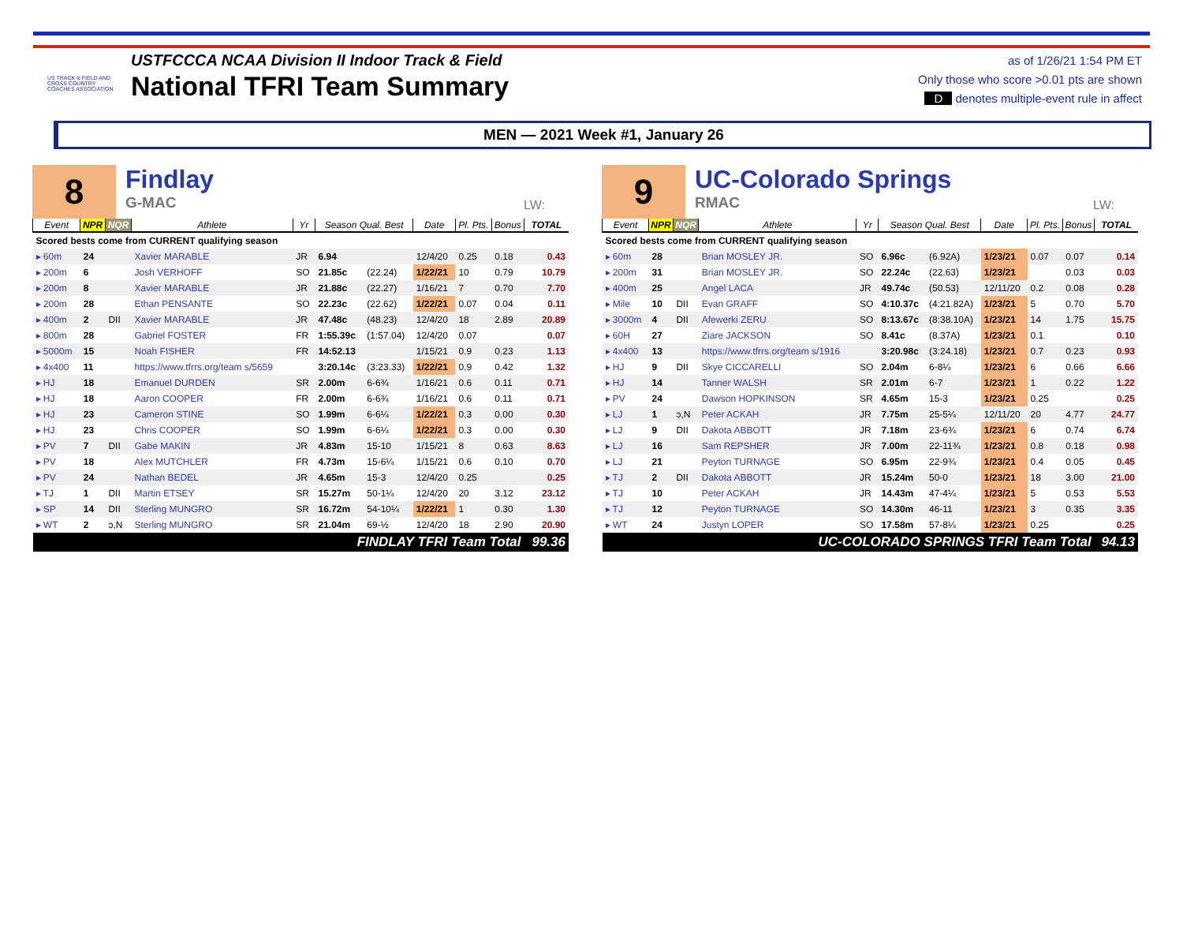US TRACK & FIELD AND CROSS COUNTRY COACHES ASSOCIATION
USTFCCCA NCAA Division II Indoor Track & Field
National TFRI Team Summary
as of 1/26/21 1:54 PM ET
Only those who score >0.01 pts are shown
D denotes multiple-event rule in affect
MEN — 2021 Week #1, January 26
8
Findlay
G-MAC
LW:
| Event | NPR | NQR | Athlete | Yr | Season Qual. Best | | Date | Pl. Pts. | Bonus | TOTAL |
| --- | --- | --- | --- | --- | --- | --- | --- | --- | --- | --- |
| Scored bests come from CURRENT qualifying season | | | | | | | | | | |
| ▸ 60m | 24 | | Xavier MARABLE | JR | 6.94 | | 12/4/20 | 0.25 | 0.18 | 0.43 |
| ▸ 200m | 6 | | Josh VERHOFF | SO | 21.85c | (22.24) | 1/22/21 | 10 | 0.79 | 10.79 |
| ▸ 200m | 8 | | Xavier MARABLE | JR | 21.88c | (22.27) | 1/16/21 | 7 | 0.70 | 7.70 |
| ▸ 200m | 28 | | Ethan PENSANTE | SO | 22.23c | (22.62) | 1/22/21 | 0.07 | 0.04 | 0.11 |
| ▸ 400m | 2 | DII | Xavier MARABLE | JR | 47.48c | (48.23) | 12/4/20 | 18 | 2.89 | 20.89 |
| ▸ 800m | 28 | | Gabriel FOSTER | FR | 1:55.39c | (1:57.04) | 12/4/20 | 0.07 | | 0.07 |
| ▸ 5000m | 15 | | Noah FISHER | FR | 14:52.13 | | 1/15/21 | 0.9 | 0.23 | 1.13 |
| ▸ 4x400 | 11 | | https://www.tfrrs.org/team s/5659 | | 3:20.14c | (3:23.33) | 1/22/21 | 0.9 | 0.42 | 1.32 |
| ▸ HJ | 18 | | Emanuel DURDEN | SR | 2.00m | 6-6¾ | 1/16/21 | 0.6 | 0.11 | 0.71 |
| ▸ HJ | 18 | | Aaron COOPER | FR | 2.00m | 6-6¾ | 1/16/21 | 0.6 | 0.11 | 0.71 |
| ▸ HJ | 23 | | Cameron STINE | SO | 1.99m | 6-6¼ | 1/22/21 | 0.3 | 0.00 | 0.30 |
| ▸ HJ | 23 | | Chris COOPER | SO | 1.99m | 6-6¼ | 1/22/21 | 0.3 | 0.00 | 0.30 |
| ▸ PV | 7 | DII | Gabe MAKIN | JR | 4.83m | 15-10 | 1/15/21 | 8 | 0.63 | 8.63 |
| ▸ PV | 18 | | Alex MUTCHLER | FR | 4.73m | 15-6¼ | 1/15/21 | 0.6 | 0.10 | 0.70 |
| ▸ PV | 24 | | Nathan BEDEL | JR | 4.65m | 15-3 | 12/4/20 | 0.25 | | 0.25 |
| ▸ TJ | 1 | DII | Martin ETSEY | SR | 15.27m | 50-1¼ | 12/4/20 | 20 | 3.12 | 23.12 |
| ▸ SP | 14 | DII | Sterling MUNGRO | SR | 16.72m | 54-10¼ | 1/22/21 | 1 | 0.30 | 1.30 |
| ▸ WT | 2 | ↄ,N | Sterling MUNGRO | SR | 21.04m | 69-½ | 12/4/20 | 18 | 2.90 | 20.90 |
| FINDLAY TFRI Team Total | | | | | | | | | | 99.36 |
9
UC-Colorado Springs
RMAC
LW:
| Event | NPR | NQR | Athlete | Yr | Season Qual. Best | | Date | Pl. Pts. | Bonus | TOTAL |
| --- | --- | --- | --- | --- | --- | --- | --- | --- | --- | --- |
| Scored bests come from CURRENT qualifying season | | | | | | | | | | |
| ▸ 60m | 28 | | Brian MOSLEY JR. | SO | 6.96c | (6.92A) | 1/23/21 | 0.07 | 0.07 | 0.14 |
| ▸ 200m | 31 | | Brian MOSLEY JR. | SO | 22.24c | (22.63) | 1/23/21 | | 0.03 | 0.03 |
| ▸ 400m | 25 | | Angel LACA | JR | 49.74c | (50.53) | 12/11/20 | 0.2 | 0.08 | 0.28 |
| ▸ Mile | 10 | DII | Evan GRAFF | SO | 4:10.37c | (4:21.82A) | 1/23/21 | 5 | 0.70 | 5.70 |
| ▸ 3000m | 4 | DII | Afewerki ZERU | SO | 8:13.67c | (8:38.10A) | 1/23/21 | 14 | 1.75 | 15.75 |
| ▸ 60H | 27 | | Ziare JACKSON | SO | 8.41c | (8.37A) | 1/23/21 | 0.1 | | 0.10 |
| ▸ 4x400 | 13 | | https://www.tfrrs.org/team s/1916 | | 3:20.98c | (3:24.18) | 1/23/21 | 0.7 | 0.23 | 0.93 |
| ▸ HJ | 9 | DII | Skye CICCARELLI | SO | 2.04m | 6-8¼ | 1/23/21 | 6 | 0.66 | 6.66 |
| ▸ HJ | 14 | | Tanner WALSH | SR | 2.01m | 6-7 | 1/23/21 | 1 | 0.22 | 1.22 |
| ▸ PV | 24 | | Dawson HOPKINSON | SR | 4.65m | 15-3 | 1/23/21 | 0.25 | | 0.25 |
| ▸ LJ | 1 | ↄ,N | Peter ACKAH | JR | 7.75m | 25-5¼ | 12/11/20 | 20 | 4.77 | 24.77 |
| ▸ LJ | 9 | DII | Dakota ABBOTT | JR | 7.18m | 23-6¾ | 1/23/21 | 6 | 0.74 | 6.74 |
| ▸ LJ | 16 | | Sam REPSHER | JR | 7.00m | 22-11¾ | 1/23/21 | 0.8 | 0.18 | 0.98 |
| ▸ LJ | 21 | | Peyton TURNAGE | SO | 6.95m | 22-9¾ | 1/23/21 | 0.4 | 0.05 | 0.45 |
| ▸ TJ | 2 | DII | Dakota ABBOTT | JR | 15.24m | 50-0 | 1/23/21 | 18 | 3.00 | 21.00 |
| ▸ TJ | 10 | | Peter ACKAH | JR | 14.43m | 47-4¼ | 1/23/21 | 5 | 0.53 | 5.53 |
| ▸ TJ | 12 | | Peyton TURNAGE | SO | 14.30m | 46-11 | 1/23/21 | 3 | 0.35 | 3.35 |
| ▸ WT | 24 | | Justyn LOPER | SO | 17.58m | 57-8¼ | 1/23/21 | 0.25 | | 0.25 |
| UC-COLORADO SPRINGS TFRI Team Total | | | | | | | | | | 94.13 |